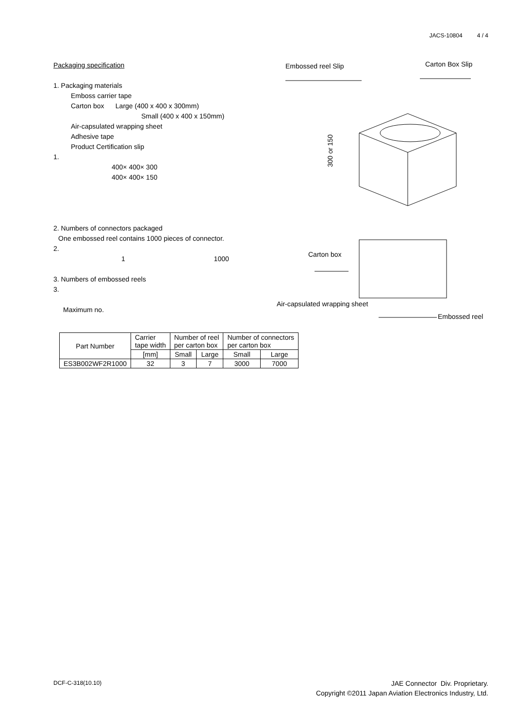JACS-10804 4 / 4
Packaging specification
1. Packaging materials
Emboss carrier tape
Carton box Large (400 x 400 x 300mm)
Small (400 x 400 x 150mm)
Air-capsulated wrapping sheet
Adhesive tape
Product Certification slip
1.
400× 400× 300
400× 400× 150
2. Numbers of connectors packaged
One embossed reel contains 1000 pieces of connector.
2.
1 1000
3. Numbers of embossed reels
3.
Maximum no.
Embossed reel Slip Carton Box Slip
Carton box
Air-capsulated wrapping sheet
Embossed reel
300 or 150
| Part Number | Carrier tape width | Number of reel per carton box | | Number of connectors per carton box | |
| | [mm] | Small | Large | Small | Large |
| ES3B002WF2R1000 | 32 | 3 | 7 | 3000 | 7000 |
DCF-C-318(10.10)
JAE Connector Div. Proprietary.
Copyright ©2011 Japan Aviation Electronics Industry, Ltd.